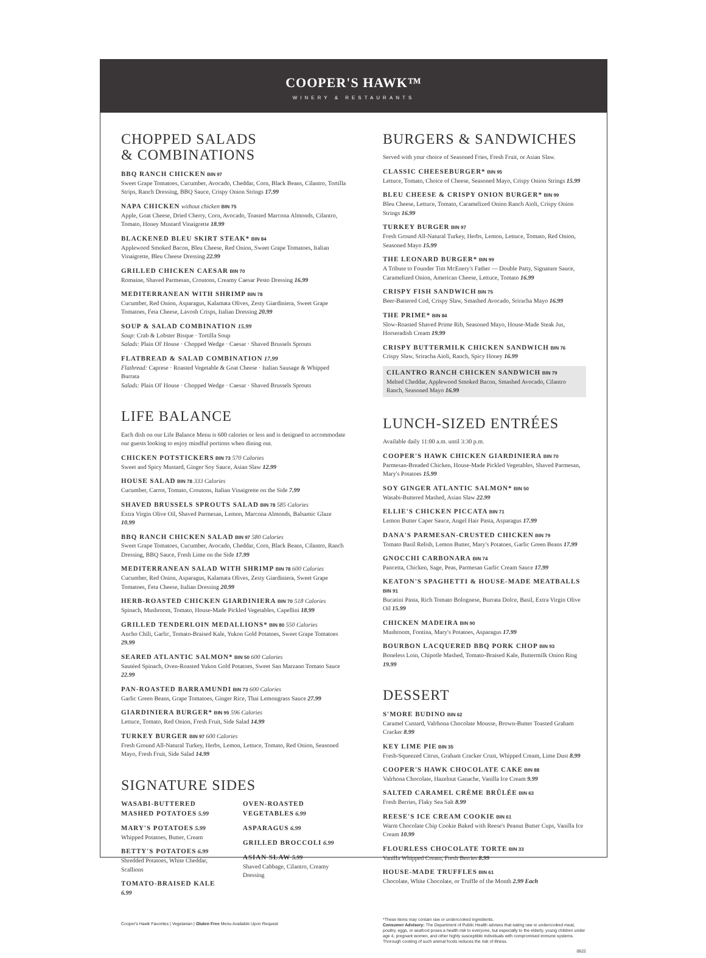COOPER'S HAWK™
WINERY & RESTAURANTS
CHOPPED SALADS
& COMBINATIONS
BBQ RANCH CHICKEN BIN 97
Sweet Grape Tomatoes, Cucumber, Avocado, Cheddar, Corn, Black Beans, Cilantro, Tortilla Strips, Ranch Dressing, BBQ Sauce, Crispy Onion Strings 17.99
NAPA CHICKEN without chicken BIN 75
Apple, Goat Cheese, Dried Cherry, Corn, Avocado, Toasted Marcona Almonds, Cilantro, Tomato, Honey Mustard Vinaigrette 18.99
BLACKENED BLEU SKIRT STEAK* BIN 84
Applewood Smoked Bacon, Bleu Cheese, Red Onion, Sweet Grape Tomatoes, Italian Vinaigrette, Bleu Cheese Dressing 22.99
GRILLED CHICKEN CAESAR BIN 70
Romaine, Shaved Parmesan, Croutons, Creamy Caesar Pesto Dressing 16.99
MEDITERRANEAN WITH SHRIMP BIN 78
Cucumber, Red Onion, Asparagus, Kalamata Olives, Zesty Giardiniera, Sweet Grape Tomatoes, Feta Cheese, Lavosh Crisps, Italian Dressing 20.99
SOUP & SALAD COMBINATION 15.99
Soup: Crab & Lobster Bisque · Tortilla Soup
Salads: Plain Ol' House · Chopped Wedge · Caesar · Shaved Brussels Sprouts
FLATBREAD & SALAD COMBINATION 17.99
Flatbread: Caprese · Roasted Vegetable & Goat Cheese · Italian Sausage & Whipped Burrata
Salads: Plain Ol' House · Chopped Wedge · Caesar · Shaved Brussels Sprouts
LIFE BALANCE
Each dish on our Life Balance Menu is 600 calories or less and is designed to accommodate our guests looking to enjoy mindful portions when dining out.
CHICKEN POTSTICKERS BIN 73 570 Calories
Sweet and Spicy Mustard, Ginger Soy Sauce, Asian Slaw 12.99
HOUSE SALAD BIN 78 333 Calories
Cucumber, Carrot, Tomato, Croutons, Italian Vinaigrette on the Side 7.99
SHAVED BRUSSELS SPROUTS SALAD BIN 78 585 Calories
Extra Virgin Olive Oil, Shaved Parmesan, Lemon, Marcona Almonds, Balsamic Glaze 10.99
BBQ RANCH CHICKEN SALAD BIN 97 580 Calories
Sweet Grape Tomatoes, Cucumber, Avocado, Cheddar, Corn, Black Beans, Cilantro, Ranch Dressing, BBQ Sauce, Fresh Lime on the Side 17.99
MEDITERRANEAN SALAD WITH SHRIMP BIN 78 600 Calories
Cucumber, Red Onion, Asparagus, Kalamata Olives, Zesty Giardiniera, Sweet Grape Tomatoes, Feta Cheese, Italian Dressing 20.99
HERB-ROASTED CHICKEN GIARDINIERA BIN 70 518 Calories
Spinach, Mushroom, Tomato, House-Made Pickled Vegetables, Capellini 18.99
GRILLED TENDERLOIN MEDALLIONS* BIN 80 550 Calories
Ancho Chili, Garlic, Tomato-Braised Kale, Yukon Gold Potatoes, Sweet Grape Tomatoes 29.99
SEARED ATLANTIC SALMON* BIN 50 600 Calories
Sautéed Spinach, Oven-Roasted Yukon Gold Potatoes, Sweet San Marzano Tomato Sauce 22.99
PAN-ROASTED BARRAMUNDI BIN 73 600 Calories
Garlic Green Beans, Grape Tomatoes, Ginger Rice, Thai Lemongrass Sauce 27.99
GIARDINIERA BURGER* BIN 95 596 Calories
Lettuce, Tomato, Red Onion, Fresh Fruit, Side Salad 14.99
TURKEY BURGER BIN 97 600 Calories
Fresh Ground All-Natural Turkey, Herbs, Lemon, Lettuce, Tomato, Red Onion, Seasoned Mayo, Fresh Fruit, Side Salad 14.99
SIGNATURE SIDES
WASABI-BUTTERED MASHED POTATOES 5.99
MARY'S POTATOES 5.99
Whipped Potatoes, Butter, Cream
BETTY'S POTATOES 6.99
Shredded Potatoes, White Cheddar, Scallions
TOMATO-BRAISED KALE 6.99
OVEN-ROASTED VEGETABLES 6.99
ASPARAGUS 6.99
GRILLED BROCCOLI 6.99
ASIAN SLAW 5.99
Shaved Cabbage, Cilantro, Creamy Dressing
Cooper's Hawk Favorites | Vegetarian | Gluten Free Menu Available Upon Request
BURGERS & SANDWICHES
Served with your choice of Seasoned Fries, Fresh Fruit, or Asian Slaw.
CLASSIC CHEESEBURGER* BIN 95
Lettuce, Tomato, Choice of Cheese, Seasoned Mayo, Crispy Onion Strings 15.99
BLEU CHEESE & CRISPY ONION BURGER* BIN 99
Bleu Cheese, Lettuce, Tomato, Caramelized Onion Ranch Aioli, Crispy Onion Strings 16.99
TURKEY BURGER BIN 97
Fresh Ground All-Natural Turkey, Herbs, Lemon, Lettuce, Tomato, Red Onion, Seasoned Mayo 15.99
THE LEONARD BURGER* BIN 99
A Tribute to Founder Tim McEnery's Father — Double Patty, Signature Sauce, Caramelized Onion, American Cheese, Lettuce, Tomato 16.99
CRISPY FISH SANDWICH BIN 75
Beer-Battered Cod, Crispy Slaw, Smashed Avocado, Sriracha Mayo 16.99
THE PRIME* BIN 84
Slow-Roasted Shaved Prime Rib, Seasoned Mayo, House-Made Steak Jus, Horseradish Cream 19.99
CRISPY BUTTERMILK CHICKEN SANDWICH BIN 76
Crispy Slaw, Sriracha Aioli, Ranch, Spicy Honey 16.99
CILANTRO RANCH CHICKEN SANDWICH BIN 79
Melted Cheddar, Applewood Smoked Bacon, Smashed Avocado, Cilantro Ranch, Seasoned Mayo 16.99
LUNCH-SIZED ENTRÉES
Available daily 11:00 a.m. until 3:30 p.m.
COOPER'S HAWK CHICKEN GIARDINIERA BIN 70
Parmesan-Breaded Chicken, House-Made Pickled Vegetables, Shaved Parmesan, Mary's Potatoes 15.99
SOY GINGER ATLANTIC SALMON* BIN 50
Wasabi-Buttered Mashed, Asian Slaw 22.99
ELLIE'S CHICKEN PICCATA BIN 71
Lemon Butter Caper Sauce, Angel Hair Pasta, Asparagus 17.99
DANA'S PARMESAN-CRUSTED CHICKEN BIN 79
Tomato Basil Relish, Lemon Butter, Mary's Potatoes, Garlic Green Beans 17.99
GNOCCHI CARBONARA BIN 74
Pancetta, Chicken, Sage, Peas, Parmesan Garlic Cream Sauce 17.99
KEATON'S SPAGHETTI & HOUSE-MADE MEATBALLS BIN 91
Bucatini Pasta, Rich Tomato Bolognese, Burrata Dolce, Basil, Extra Virgin Olive Oil 15.99
CHICKEN MADEIRA BIN 90
Mushroom, Fontina, Mary's Potatoes, Asparagus 17.99
BOURBON LACQUERED BBQ PORK CHOP BIN 93
Boneless Loin, Chipotle Mashed, Tomato-Braised Kale, Buttermilk Onion Ring 19.99
DESSERT
S'MORE BUDINO BIN 62
Caramel Custard, Valrhona Chocolate Mousse, Brown-Butter Toasted Graham Cracker 8.99
KEY LIME PIE BIN 35
Fresh-Squeezed Citrus, Graham Cracker Crust, Whipped Cream, Lime Dust 8.99
COOPER'S HAWK CHOCOLATE CAKE BIN 88
Valrhona Chocolate, Hazelnut Ganache, Vanilla Ice Cream 9.99
SALTED CARAMEL CRÈME BRÛLÉE BIN 63
Fresh Berries, Flaky Sea Salt 8.99
REESE'S ICE CREAM COOKIE BIN 61
Warm Chocolate Chip Cookie Baked with Reese's Peanut Butter Cups, Vanilla Ice Cream 10.99
FLOURLESS CHOCOLATE TORTE BIN 33
Vanilla Whipped Cream, Fresh Berries 8.99
HOUSE-MADE TRUFFLES BIN 61
Chocolate, White Chocolate, or Truffle of the Month 2.99 Each
*These items may contain raw or undercooked ingredients.
Consumer Advisory: The Department of Public Health advises that eating raw or undercooked meat, poultry, eggs, or seafood poses a health risk to everyone, but especially to the elderly, young children under age 4, pregnant women, and other highly susceptible individuals with compromised immune systems. Thorough cooking of such animal foods reduces the risk of illness.
0622